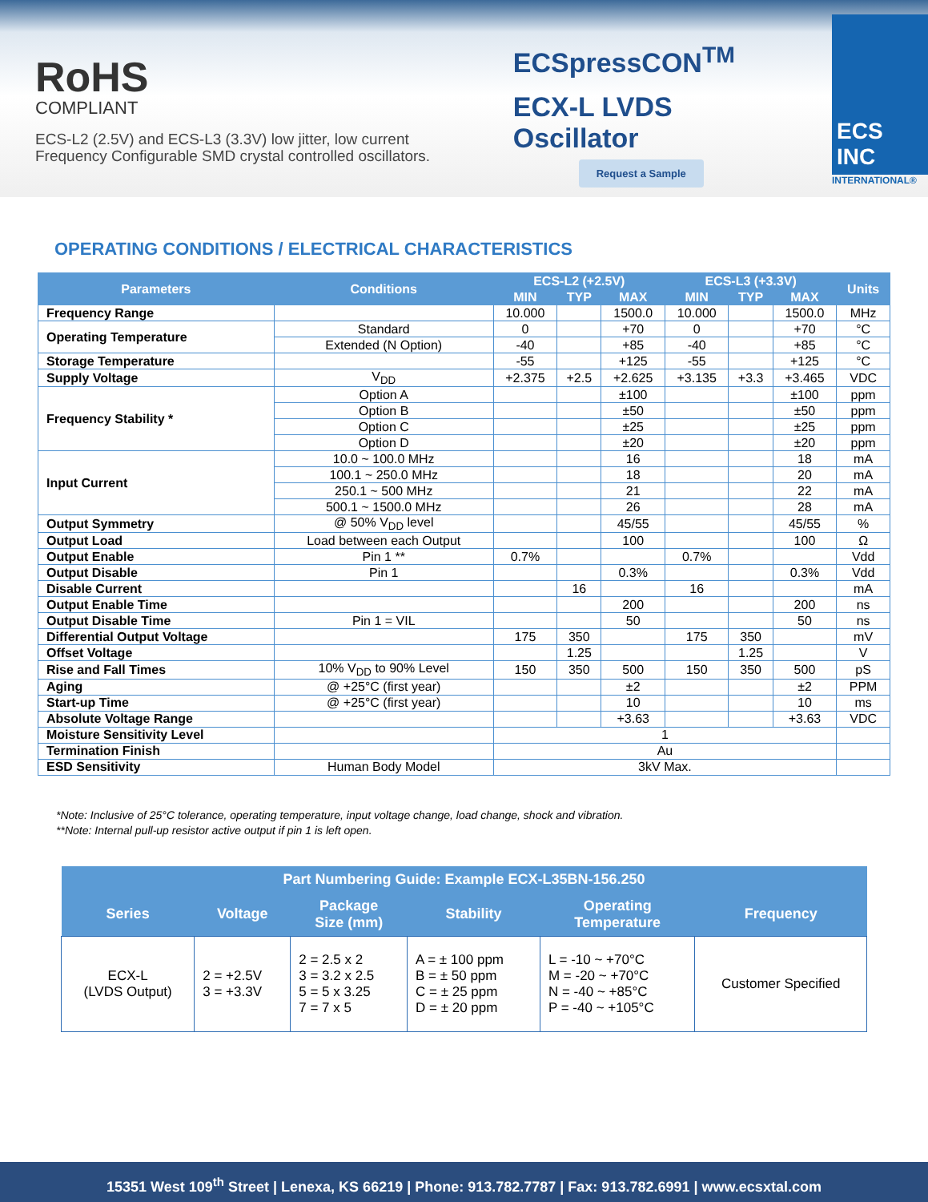RoHS
COMPLIANT
ECS-L2 (2.5V) and ECS-L3 (3.3V) low jitter, low current
Frequency Configurable SMD crystal controlled oscillators.
ECSpressCON<sup>TM</sup>
ECX-L LVDS
Oscillator
Request a Sample
ECS INC
INTERNATIONAL®
OPERATING CONDITIONS / ELECTRICAL CHARACTERISTICS
| Parameters | Conditions | ECS-L2 (+2.5V) | | | ECS-L3 (+3.3V) | | | Units |
| --- | --- | --- | --- | --- | --- | --- | --- | --- |
| | | MIN | TYP | MAX | MIN | TYP | MAX | |
| Frequency Range | | 10.000 | | 1500.0 | 10.000 | | 1500.0 | MHz |
| Operating Temperature | Standard | 0 | | +70 | 0 | | +70 | °C |
| | Extended (N Option) | -40 | | +85 | -40 | | +85 | °C |
| Storage Temperature | | -55 | | +125 | -55 | | +125 | °C |
| Supply Voltage | V<sub>DD</sub> | +2.375 | +2.5 | +2.625 | +3.135 | +3.3 | +3.465 | VDC |
| Frequency Stability * | Option A | | | ±100 | | | ±100 | ppm |
| | Option B | | | ±50 | | | ±50 | ppm |
| | Option C | | | ±25 | | | ±25 | ppm |
| | Option D | | | ±20 | | | ±20 | ppm |
| Input Current | 10.0 ~ 100.0 MHz | | | 16 | | | 18 | mA |
| | 100.1 ~ 250.0 MHz | | | 18 | | | 20 | mA |
| | 250.1 ~ 500 MHz | | | 21 | | | 22 | mA |
| | 500.1 ~ 1500.0 MHz | | | 26 | | | 28 | mA |
| Output Symmetry | @ 50% V<sub>DD</sub> level | | | 45/55 | | | 45/55 | % |
| Output Load | Load between each Output | | | 100 | | | 100 | Ω |
| Output Enable | Pin 1 ** | 0.7% | | | 0.7% | | | Vdd |
| Output Disable | Pin 1 | | | 0.3% | | | 0.3% | Vdd |
| Disable Current | | | 16 | | 16 | | | mA |
| Output Enable Time | | | | 200 | | | 200 | ns |
| Output Disable Time | Pin 1 = VIL | | | 50 | | | 50 | ns |
| Differential Output Voltage | | 175 | 350 | | 175 | 350 | | mV |
| Offset Voltage | | | 1.25 | | | 1.25 | | V |
| Rise and Fall Times | 10% V<sub>DD</sub> to 90% Level | 150 | 350 | 500 | 150 | 350 | 500 | pS |
| Aging | @ +25°C (first year) | | | ±2 | | | ±2 | PPM |
| Start-up Time | @ +25°C (first year) | | | 10 | | | 10 | ms |
| Absolute Voltage Range | | | | +3.63 | | | +3.63 | VDC |
| Moisture Sensitivity Level | | 1 | | | | | | |
| Termination Finish | | Au | | | | | | |
| ESD Sensitivity | Human Body Model | 3kV Max. | | | | | | |
*Note: Inclusive of 25°C tolerance, operating temperature, input voltage change, load change, shock and vibration.
**Note: Internal pull-up resistor active output if pin 1 is left open.
| Part Numbering Guide: Example ECX-L35BN-156.250 | | | | | |
| --- | --- | --- | --- | --- | --- |
| Series | Voltage | Package Size (mm) | Stability | Operating Temperature | Frequency |
| ECX-L (LVDS Output) | 2 = +2.5V 3 = +3.3V | 2 = 2.5 x 2 3 = 3.2 x 2.5 5 = 5 x 3.25 7 = 7 x 5 | A = ± 100 ppm B = ± 50 ppm C = ± 25 ppm D = ± 20 ppm | L = -10 ~ +70°C M = -20 ~ +70°C N = -40 ~ +85°C P = -40 ~ +105°C | Customer Specified |
15351 West 109<sup>th</sup> Street | Lenexa, KS 66219 | Phone: 913.782.7787 | Fax: 913.782.6991 | www.ecsxtal.com